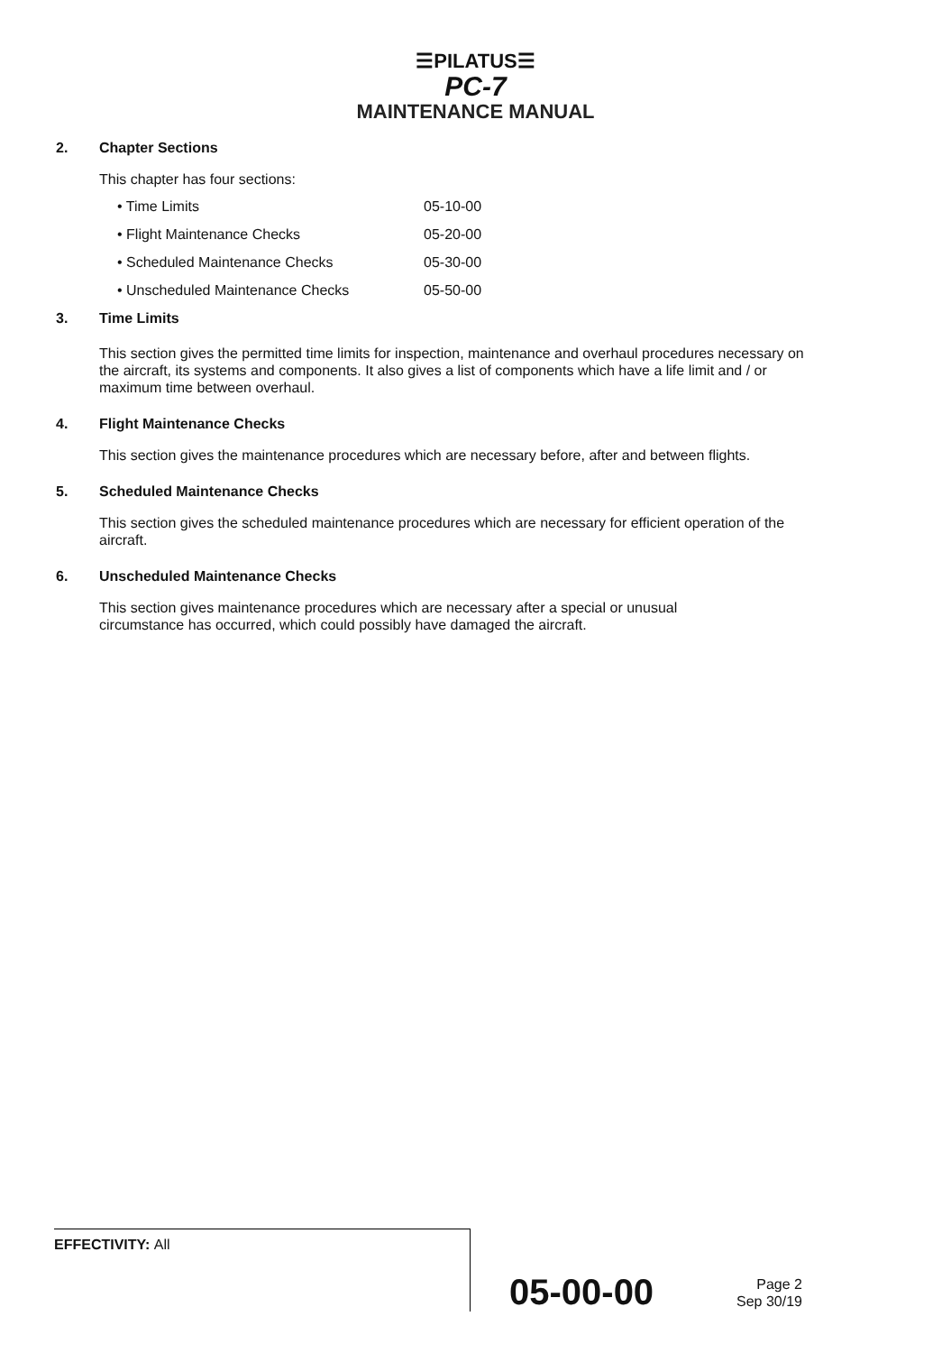☰PILATUS☰
PC-7
MAINTENANCE MANUAL
2. Chapter Sections
This chapter has four sections:
• Time Limits 05-10-00
• Flight Maintenance Checks 05-20-00
• Scheduled Maintenance Checks 05-30-00
• Unscheduled Maintenance Checks 05-50-00
3. Time Limits
This section gives the permitted time limits for inspection, maintenance and overhaul procedures necessary on the aircraft, its systems and components. It also gives a list of components which have a life limit and / or maximum time between overhaul.
4. Flight Maintenance Checks
This section gives the maintenance procedures which are necessary before, after and between flights.
5. Scheduled Maintenance Checks
This section gives the scheduled maintenance procedures which are necessary for efficient operation of the aircraft.
6. Unscheduled Maintenance Checks
This section gives maintenance procedures which are necessary after a special or unusual circumstance has occurred, which could possibly have damaged the aircraft.
EFFECTIVITY: All
05-00-00
Page 2
Sep 30/19